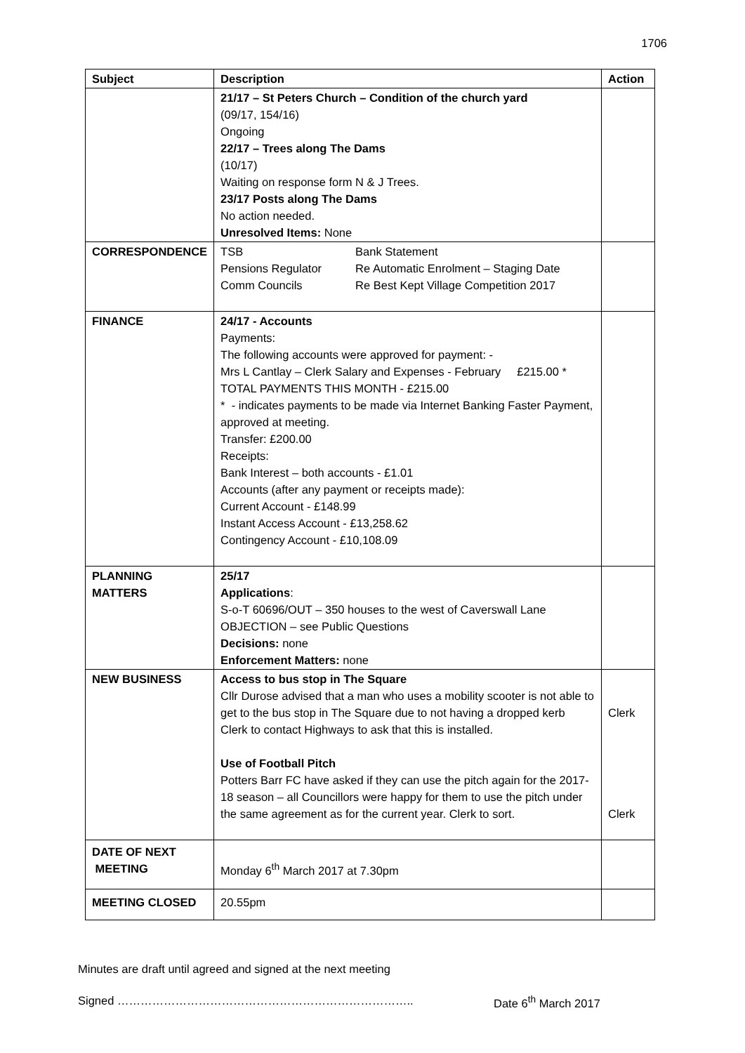1706
| Subject | Description | Action |
| --- | --- | --- |
| | 21/17 – St Peters Church – Condition of the church yard (09/17, 154/16) Ongoing 22/17 – Trees along The Dams (10/17) Waiting on response form N & J Trees. 23/17 Posts along The Dams No action needed. Unresolved Items: None | |
| CORRESPONDENCE | TSB Bank Statement Pensions Regulator Re Automatic Enrolment – Staging Date Comm Councils Re Best Kept Village Competition 2017 | |
| FINANCE | 24/17 - Accounts Payments: The following accounts were approved for payment: - Mrs L Cantlay – Clerk Salary and Expenses - February £215.00 * TOTAL PAYMENTS THIS MONTH - £215.00 * - indicates payments to be made via Internet Banking Faster Payment, approved at meeting. Transfer: £200.00 Receipts: Bank Interest – both accounts - £1.01 Accounts (after any payment or receipts made): Current Account - £148.99 Instant Access Account - £13,258.62 Contingency Account - £10,108.09 | |
| PLANNING MATTERS | 25/17 Applications : S-o-T 60696/OUT – 350 houses to the west of Caverswall Lane OBJECTION – see Public Questions Decisions: none Enforcement Matters: none | |
| NEW BUSINESS | Access to bus stop in The Square Cllr Durose advised that a man who uses a mobility scooter is not able to get to the bus stop in The Square due to not having a dropped kerb Clerk to contact Highways to ask that this is installed. Use of Football Pitch Potters Barr FC have asked if they can use the pitch again for the 2017-18 season – all Councillors were happy for them to use the pitch under the same agreement as for the current year. Clerk to sort. | Clerk Clerk |
| DATE OF NEXT MEETING | Monday 6<sup>th</sup> March 2017 at 7.30pm | |
| MEETING CLOSED | 20.55pm | |
Minutes are draft until agreed and signed at the next meeting
Signed ………………………………………………………………….. Date 6<sup>th</sup> March 2017